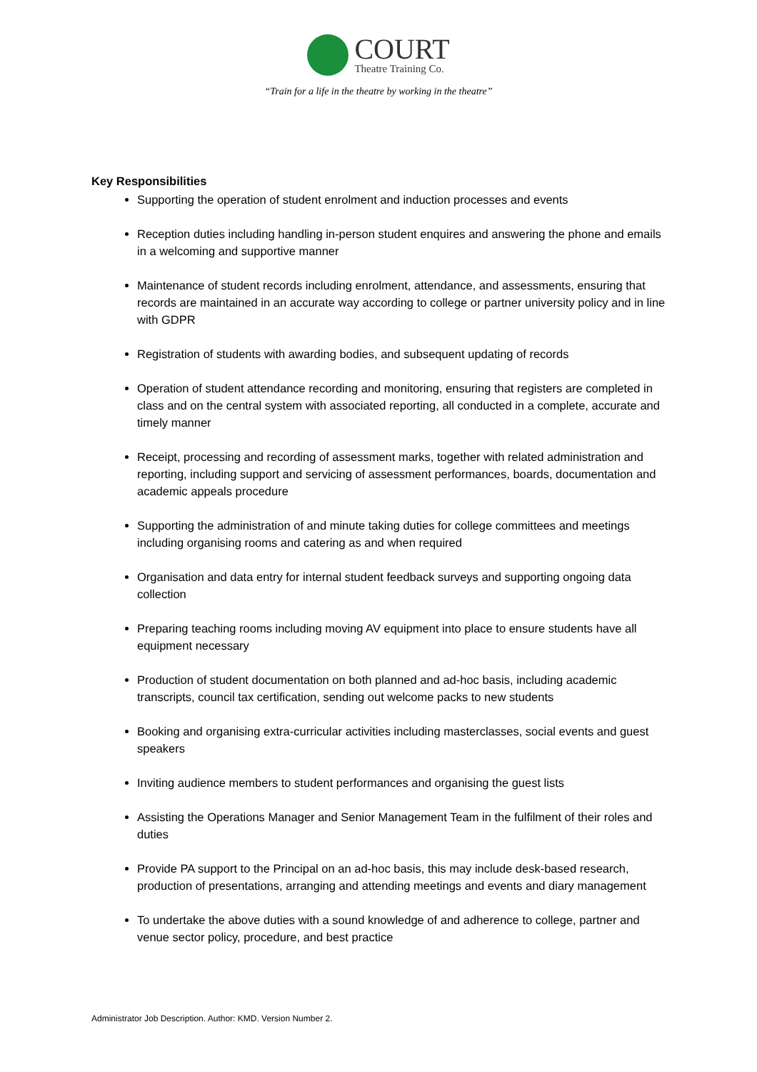COURT
Theatre Training Co.
“Train for a life in the theatre by working in the theatre”
Key Responsibilities
Supporting the operation of student enrolment and induction processes and events
Reception duties including handling in-person student enquires and answering the phone and emails in a welcoming and supportive manner
Maintenance of student records including enrolment, attendance, and assessments, ensuring that records are maintained in an accurate way according to college or partner university policy and in line with GDPR
Registration of students with awarding bodies, and subsequent updating of records
Operation of student attendance recording and monitoring, ensuring that registers are completed in class and on the central system with associated reporting, all conducted in a complete, accurate and timely manner
Receipt, processing and recording of assessment marks, together with related administration and reporting, including support and servicing of assessment performances, boards, documentation and academic appeals procedure
Supporting the administration of and minute taking duties for college committees and meetings including organising rooms and catering as and when required
Organisation and data entry for internal student feedback surveys and supporting ongoing data collection
Preparing teaching rooms including moving AV equipment into place to ensure students have all equipment necessary
Production of student documentation on both planned and ad-hoc basis, including academic transcripts, council tax certification, sending out welcome packs to new students
Booking and organising extra-curricular activities including masterclasses, social events and guest speakers
Inviting audience members to student performances and organising the guest lists
Assisting the Operations Manager and Senior Management Team in the fulfilment of their roles and duties
Provide PA support to the Principal on an ad-hoc basis, this may include desk-based research, production of presentations, arranging and attending meetings and events and diary management
To undertake the above duties with a sound knowledge of and adherence to college, partner and venue sector policy, procedure, and best practice
Administrator Job Description. Author: KMD. Version Number 2.